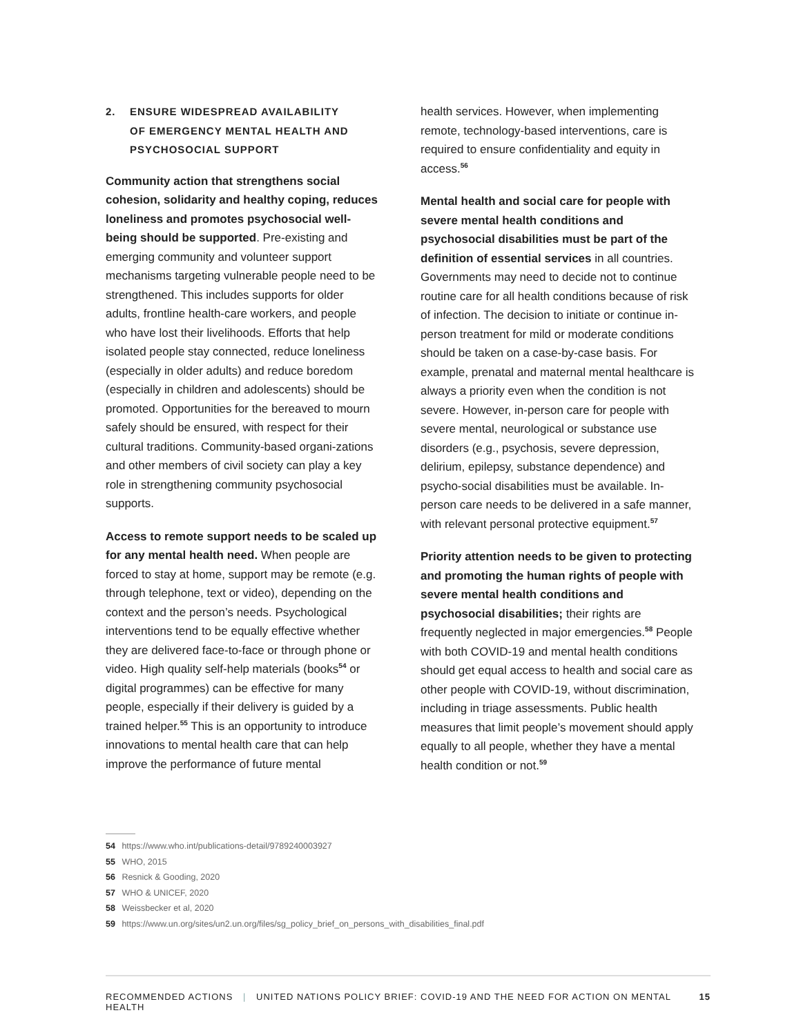2. ENSURE WIDESPREAD AVAILABILITY
OF EMERGENCY MENTAL HEALTH AND
PSYCHOSOCIAL SUPPORT
Community action that strengthens social cohesion, solidarity and healthy coping, reduces loneliness and promotes psychosocial well-being should be supported. Pre-existing and emerging community and volunteer support mechanisms targeting vulnerable people need to be strengthened. This includes supports for older adults, frontline health-care workers, and people who have lost their livelihoods. Efforts that help isolated people stay connected, reduce loneliness (especially in older adults) and reduce boredom (especially in children and adolescents) should be promoted. Opportunities for the bereaved to mourn safely should be ensured, with respect for their cultural traditions. Community-based organi-zations and other members of civil society can play a key role in strengthening community psychosocial supports.
Access to remote support needs to be scaled up for any mental health need. When people are forced to stay at home, support may be remote (e.g. through telephone, text or video), depending on the context and the person’s needs. Psychological interventions tend to be equally effective whether they are delivered face-to-face or through phone or video. High quality self-help materials (books<sup>54</sup> or digital programmes) can be effective for many people, especially if their delivery is guided by a trained helper.<sup>55</sup> This is an opportunity to introduce innovations to mental health care that can help improve the performance of future mental
health services. However, when implementing remote, technology-based interventions, care is required to ensure confidentiality and equity in access.<sup>56</sup>
Mental health and social care for people with severe mental health conditions and psychosocial disabilities must be part of the definition of essential services in all countries. Governments may need to decide not to continue routine care for all health conditions because of risk of infection. The decision to initiate or continue in-person treatment for mild or moderate conditions should be taken on a case-by-case basis. For example, prenatal and maternal mental healthcare is always a priority even when the condition is not severe. However, in-person care for people with severe mental, neurological or substance use disorders (e.g., psychosis, severe depression, delirium, epilepsy, substance dependence) and psycho-social disabilities must be available. In-person care needs to be delivered in a safe manner, with relevant personal protective equipment.<sup>57</sup>
Priority attention needs to be given to protecting and promoting the human rights of people with severe mental health conditions and psychosocial disabilities; their rights are frequently neglected in major emergencies.<sup>58</sup> People with both COVID-19 and mental health conditions should get equal access to health and social care as other people with COVID-19, without discrimination, including in triage assessments. Public health measures that limit people’s movement should apply equally to all people, whether they have a mental health condition or not.<sup>59</sup>
54 https://www.who.int/publications-detail/9789240003927
55 WHO, 2015
56 Resnick & Gooding, 2020
57 WHO & UNICEF, 2020
58 Weissbecker et al, 2020
59 https://www.un.org/sites/un2.un.org/files/sg_policy_brief_on_persons_with_disabilities_final.pdf
RECOMMENDED ACTIONS | UNITED NATIONS POLICY BRIEF: COVID-19 AND THE NEED FOR ACTION ON MENTAL HEALTH 15